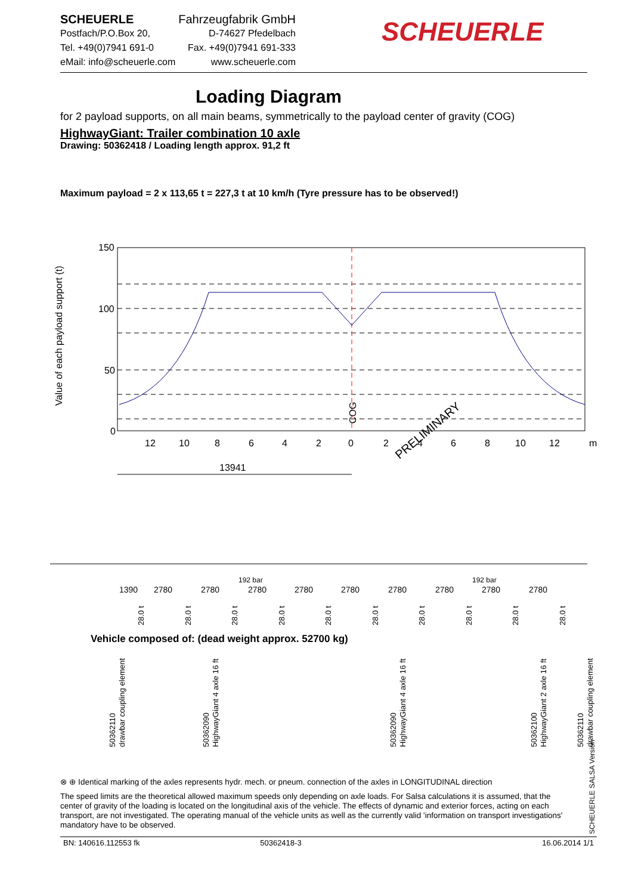SCHEUERLE Fahrzeugfabrik GmbH
Postfach/P.O.Box 20, D-74627 Pfedelbach
Tel. +49(0)7941 691-0 Fax. +49(0)7941 691-333
eMail: info@scheuerle.com www.scheuerle.com
SCHEUERLE
Loading Diagram
for 2 payload supports, on all main beams, symmetrically to the payload center of gravity (COG)
HighwayGiant: Trailer combination 10 axle
Drawing: 50362418 / Loading length approx. 91,2 ft
Maximum payload = 2 x 113,65 t = 227,3 t at 10 km/h (Tyre pressure has to be observed!)
150
100
50
0
Value of each payload support (t)
12
10
8
6
4
2
0
2
4
6
8
10
12
m
COG
PRELIMINARY
13941
192 bar
192 bar
1390
2780
2780
2780
2780
2780
2780
2780
2780
2780
28.0 t
28.0 t
28.0 t
28.0 t
28.0 t
28.0 t
28.0 t
28.0 t
28.0 t
28.0 t
Vehicle composed of: (dead weight approx. 52700 kg)
50362110
drawbar coupling element
50362090
HighwayGiant 4 axle 16 ft
50362090
HighwayGiant 4 axle 16 ft
50362100
HighwayGiant 2 axle 16 ft
50362110
drawbar coupling element
SCHEUERLE SALSA Version
⊗ ⊕ Identical marking of the axles represents hydr. mech. or pneum. connection of the axles in LONGITUDINAL direction
The speed limits are the theoretical allowed maximum speeds only depending on axle loads. For Salsa calculations it is assumed, that the center of gravity of the loading is located on the longitudinal axis of the vehicle. The effects of dynamic and exterior forces, acting on each transport, are not investigated. The operating manual of the vehicle units as well as the currently valid 'information on transport investigations' mandatory have to be observed.
BN: 140616.112553 fk 50362418-3 16.06.2014 1/1